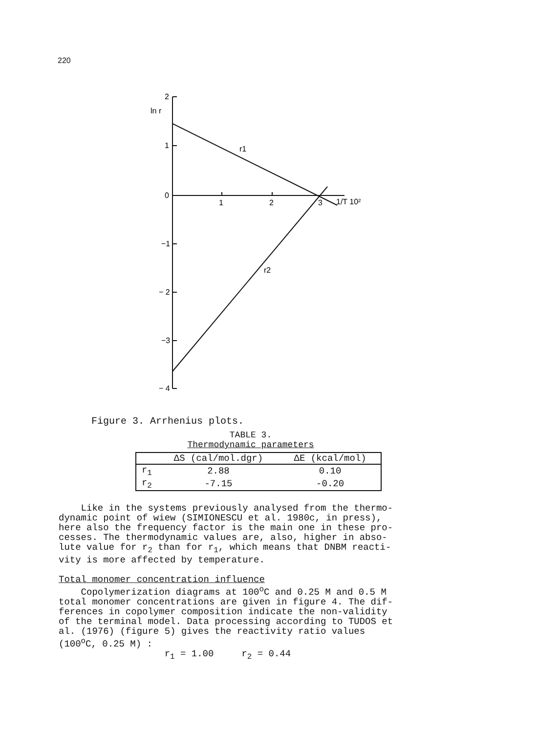220
2
ln r
1
0
−1
− 2
−3
− 4
1
2
3
1/T 10²
r1
r2
Figure 3. Arrhenius plots.
TABLE 3.
Thermodynamic parameters
| | ΔS (cal/mol.dgr) | ΔE (kcal/mol) |
| --- | --- | --- |
| r<sub>1</sub> | 2.88 | 0.10 |
| r<sub>2</sub> | -7.15 | -0.20 |
Like in the systems previously analysed from the thermo- dynamic point of wiew (SIMIONESCU et al. 1980c, in press), here also the frequency factor is the main one in these pro- cesses. The thermodynamic values are, also, higher in abso- lute value for r<sub>2</sub> than for r<sub>1</sub>, which means that DNBM reacti- vity is more affected by temperature. Total monomer concentration influence Copolymerization diagrams at 100<sup>o</sup>C and 0.25 M and 0.5 M total monomer concentrations are given in figure 4. The dif- ferences in copolymer composition indicate the non-validity of the terminal model. Data processing according to TUDOS et al. (1976) (figure 5) gives the reactivity ratio values (100<sup>o</sup>C, 0.25 M) : r<sub>1</sub> = 1.00 r<sub>2</sub> = 0.44